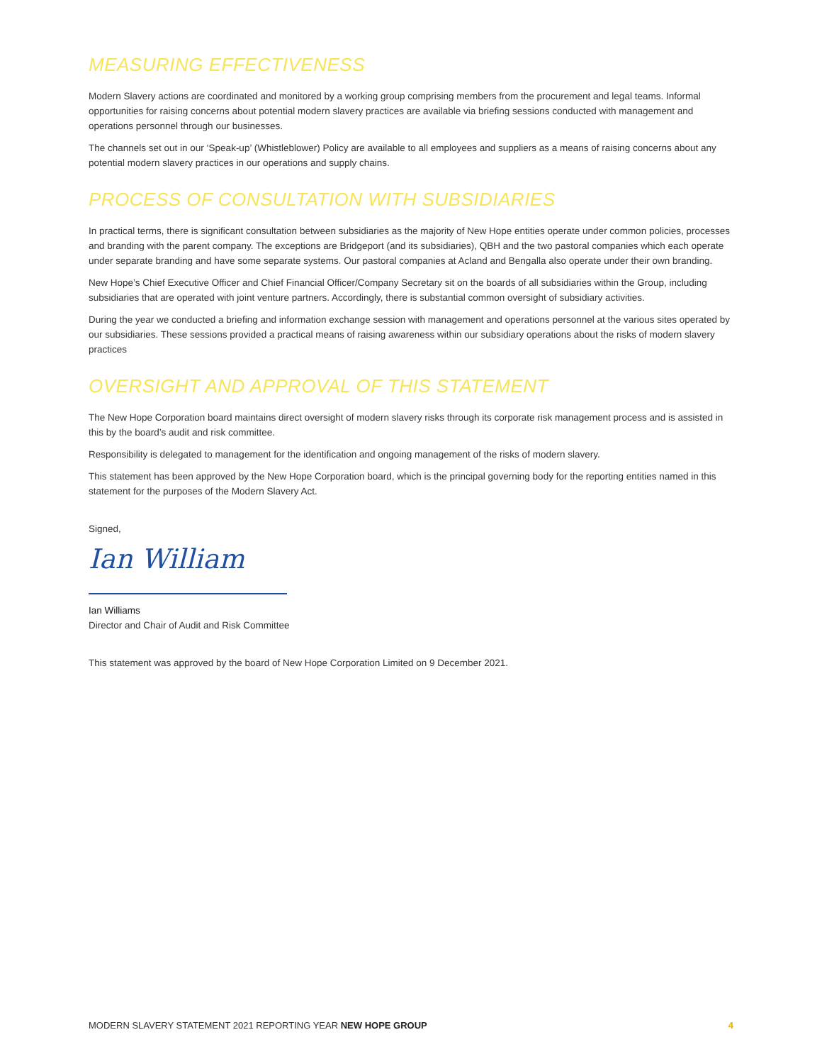MEASURING EFFECTIVENESS
Modern Slavery actions are coordinated and monitored by a working group comprising members from the procurement and legal teams. Informal opportunities for raising concerns about potential modern slavery practices are available via briefing sessions conducted with management and operations personnel through our businesses.
The channels set out in our ‘Speak-up’ (Whistleblower) Policy are available to all employees and suppliers as a means of raising concerns about any potential modern slavery practices in our operations and supply chains.
PROCESS OF CONSULTATION WITH SUBSIDIARIES
In practical terms, there is significant consultation between subsidiaries as the majority of New Hope entities operate under common policies, processes and branding with the parent company. The exceptions are Bridgeport (and its subsidiaries), QBH and the two pastoral companies which each operate under separate branding and have some separate systems. Our pastoral companies at Acland and Bengalla also operate under their own branding.
New Hope’s Chief Executive Officer and Chief Financial Officer/Company Secretary sit on the boards of all subsidiaries within the Group, including subsidiaries that are operated with joint venture partners. Accordingly, there is substantial common oversight of subsidiary activities.
During the year we conducted a briefing and information exchange session with management and operations personnel at the various sites operated by our subsidiaries. These sessions provided a practical means of raising awareness within our subsidiary operations about the risks of modern slavery practices
OVERSIGHT AND APPROVAL OF THIS STATEMENT
The New Hope Corporation board maintains direct oversight of modern slavery risks through its corporate risk management process and is assisted in this by the board’s audit and risk committee.
Responsibility is delegated to management for the identification and ongoing management of the risks of modern slavery.
This statement has been approved by the New Hope Corporation board, which is the principal governing body for the reporting entities named in this statement for the purposes of the Modern Slavery Act.
Signed,
Ian William
Ian Williams
Director and Chair of Audit and Risk Committee
This statement was approved by the board of New Hope Corporation Limited on 9 December 2021.
MODERN SLAVERY STATEMENT 2021 REPORTING YEAR NEW HOPE GROUP 4